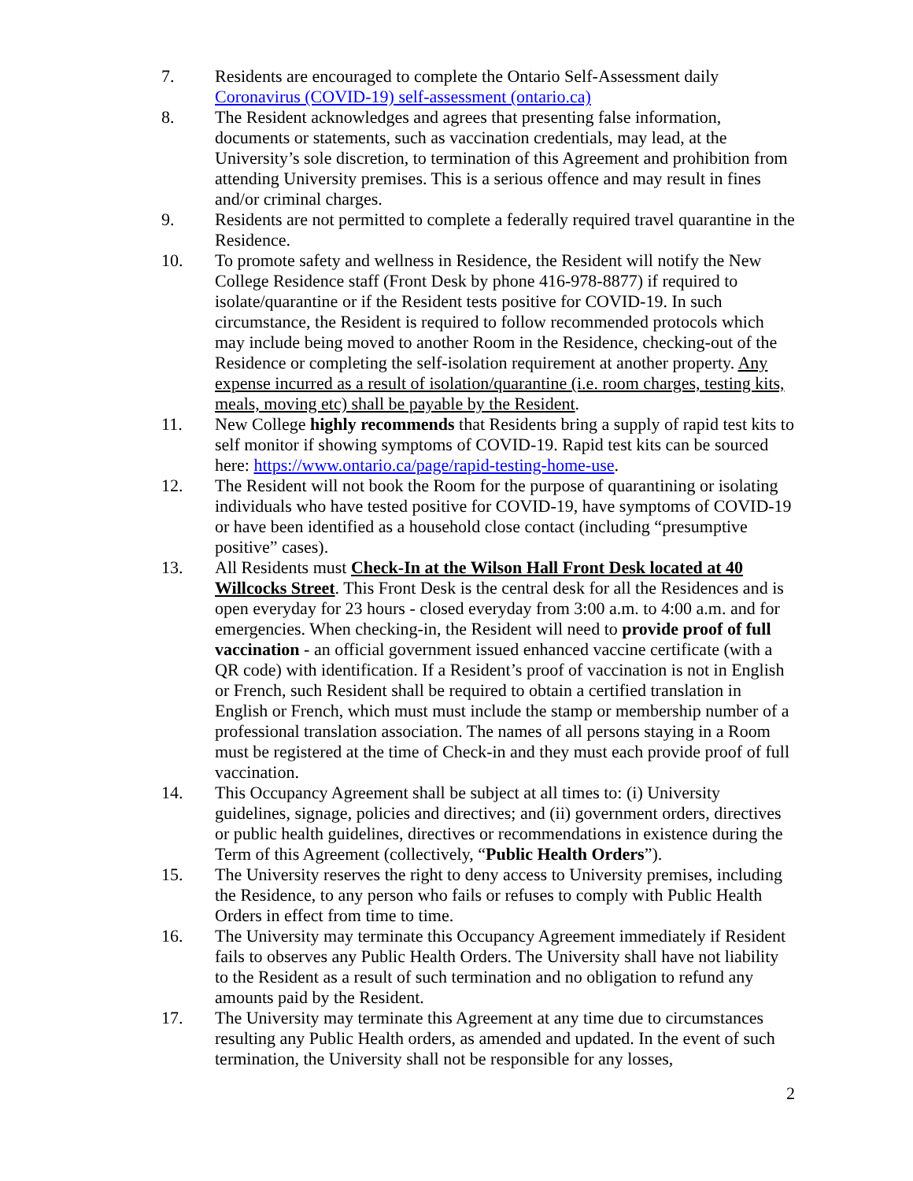7. Residents are encouraged to complete the Ontario Self-Assessment daily Coronavirus (COVID-19) self-assessment (ontario.ca)
8. The Resident acknowledges and agrees that presenting false information, documents or statements, such as vaccination credentials, may lead, at the University’s sole discretion, to termination of this Agreement and prohibition from attending University premises. This is a serious offence and may result in fines and/or criminal charges.
9. Residents are not permitted to complete a federally required travel quarantine in the Residence.
10. To promote safety and wellness in Residence, the Resident will notify the New College Residence staff (Front Desk by phone 416-978-8877) if required to isolate/quarantine or if the Resident tests positive for COVID-19. In such circumstance, the Resident is required to follow recommended protocols which may include being moved to another Room in the Residence, checking-out of the Residence or completing the self-isolation requirement at another property. Any expense incurred as a result of isolation/quarantine (i.e. room charges, testing kits, meals, moving etc) shall be payable by the Resident.
11. New College highly recommends that Residents bring a supply of rapid test kits to self monitor if showing symptoms of COVID-19. Rapid test kits can be sourced here: https://www.ontario.ca/page/rapid-testing-home-use.
12. The Resident will not book the Room for the purpose of quarantining or isolating individuals who have tested positive for COVID-19, have symptoms of COVID-19 or have been identified as a household close contact (including “presumptive positive” cases).
13. All Residents must Check-In at the Wilson Hall Front Desk located at 40 Willcocks Street. This Front Desk is the central desk for all the Residences and is open everyday for 23 hours - closed everyday from 3:00 a.m. to 4:00 a.m. and for emergencies. When checking-in, the Resident will need to provide proof of full vaccination - an official government issued enhanced vaccine certificate (with a QR code) with identification. If a Resident’s proof of vaccination is not in English or French, such Resident shall be required to obtain a certified translation in English or French, which must must include the stamp or membership number of a professional translation association. The names of all persons staying in a Room must be registered at the time of Check-in and they must each provide proof of full vaccination.
14. This Occupancy Agreement shall be subject at all times to: (i) University guidelines, signage, policies and directives; and (ii) government orders, directives or public health guidelines, directives or recommendations in existence during the Term of this Agreement (collectively, “Public Health Orders”).
15. The University reserves the right to deny access to University premises, including the Residence, to any person who fails or refuses to comply with Public Health Orders in effect from time to time.
16. The University may terminate this Occupancy Agreement immediately if Resident fails to observes any Public Health Orders. The University shall have not liability to the Resident as a result of such termination and no obligation to refund any amounts paid by the Resident.
17. The University may terminate this Agreement at any time due to circumstances resulting any Public Health orders, as amended and updated. In the event of such termination, the University shall not be responsible for any losses,
2